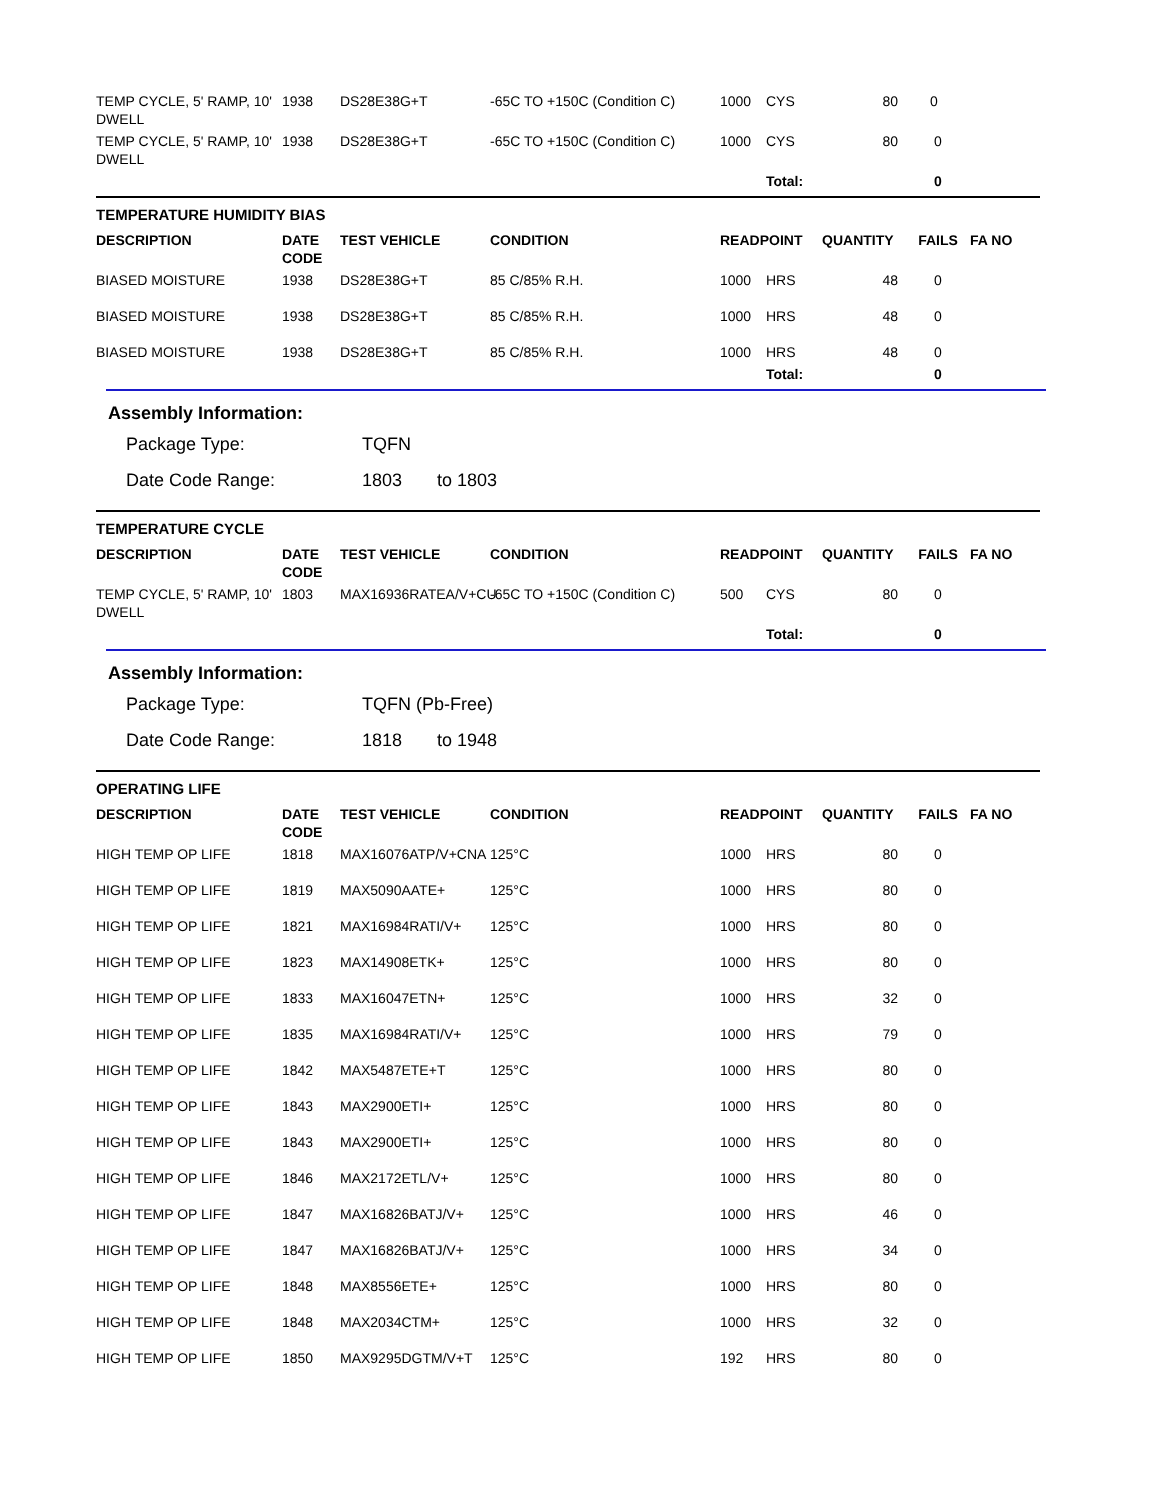| TEMP CYCLE, 5' RAMP, 10' DWELL | 1938 | DS28E38G+T | -65C TO +150C (Condition C) | 1000 | CYS | 80 | 0 | |
| TEMP CYCLE, 5' RAMP, 10' DWELL | 1938 | DS28E38G+T | -65C TO +150C (Condition C) | 1000 | CYS | 80 | 0 | |
| | | | | | Total: | | 0 | |
TEMPERATURE HUMIDITY BIAS
| DESCRIPTION | DATE CODE | TEST VEHICLE | CONDITION | READPOINT | | QUANTITY | FAILS | FA NO |
| --- | --- | --- | --- | --- | --- | --- | --- | --- |
| BIASED MOISTURE | 1938 | DS28E38G+T | 85 C/85% R.H. | 1000 | HRS | 48 | 0 | |
| BIASED MOISTURE | 1938 | DS28E38G+T | 85 C/85% R.H. | 1000 | HRS | 48 | 0 | |
| BIASED MOISTURE | 1938 | DS28E38G+T | 85 C/85% R.H. | 1000 | HRS | 48 | 0 | |
| | | | | | Total: | | 0 | |
Assembly Information:
Package Type: TQFN
Date Code Range: 1803 to 1803
TEMPERATURE CYCLE
| DESCRIPTION | DATE CODE | TEST VEHICLE | CONDITION | READPOINT | | QUANTITY | FAILS | FA NO |
| --- | --- | --- | --- | --- | --- | --- | --- | --- |
| TEMP CYCLE, 5' RAMP, 10' DWELL | 1803 | MAX16936RATEA/V+CU | -65C TO +150C (Condition C) | 500 | CYS | 80 | 0 | |
| | | | | | Total: | | 0 | |
Assembly Information:
Package Type: TQFN (Pb-Free)
Date Code Range: 1818 to 1948
OPERATING LIFE
| DESCRIPTION | DATE CODE | TEST VEHICLE | CONDITION | READPOINT | | QUANTITY | FAILS | FA NO |
| --- | --- | --- | --- | --- | --- | --- | --- | --- |
| HIGH TEMP OP LIFE | 1818 | MAX16076ATP/V+CNA | 125°C | 1000 | HRS | 80 | 0 | |
| HIGH TEMP OP LIFE | 1819 | MAX5090AATE+ | 125°C | 1000 | HRS | 80 | 0 | |
| HIGH TEMP OP LIFE | 1821 | MAX16984RATI/V+ | 125°C | 1000 | HRS | 80 | 0 | |
| HIGH TEMP OP LIFE | 1823 | MAX14908ETK+ | 125°C | 1000 | HRS | 80 | 0 | |
| HIGH TEMP OP LIFE | 1833 | MAX16047ETN+ | 125°C | 1000 | HRS | 32 | 0 | |
| HIGH TEMP OP LIFE | 1835 | MAX16984RATI/V+ | 125°C | 1000 | HRS | 79 | 0 | |
| HIGH TEMP OP LIFE | 1842 | MAX5487ETE+T | 125°C | 1000 | HRS | 80 | 0 | |
| HIGH TEMP OP LIFE | 1843 | MAX2900ETI+ | 125°C | 1000 | HRS | 80 | 0 | |
| HIGH TEMP OP LIFE | 1843 | MAX2900ETI+ | 125°C | 1000 | HRS | 80 | 0 | |
| HIGH TEMP OP LIFE | 1846 | MAX2172ETL/V+ | 125°C | 1000 | HRS | 80 | 0 | |
| HIGH TEMP OP LIFE | 1847 | MAX16826BATJ/V+ | 125°C | 1000 | HRS | 46 | 0 | |
| HIGH TEMP OP LIFE | 1847 | MAX16826BATJ/V+ | 125°C | 1000 | HRS | 34 | 0 | |
| HIGH TEMP OP LIFE | 1848 | MAX8556ETE+ | 125°C | 1000 | HRS | 80 | 0 | |
| HIGH TEMP OP LIFE | 1848 | MAX2034CTM+ | 125°C | 1000 | HRS | 32 | 0 | |
| HIGH TEMP OP LIFE | 1850 | MAX9295DGTM/V+T | 125°C | 192 | HRS | 80 | 0 | |